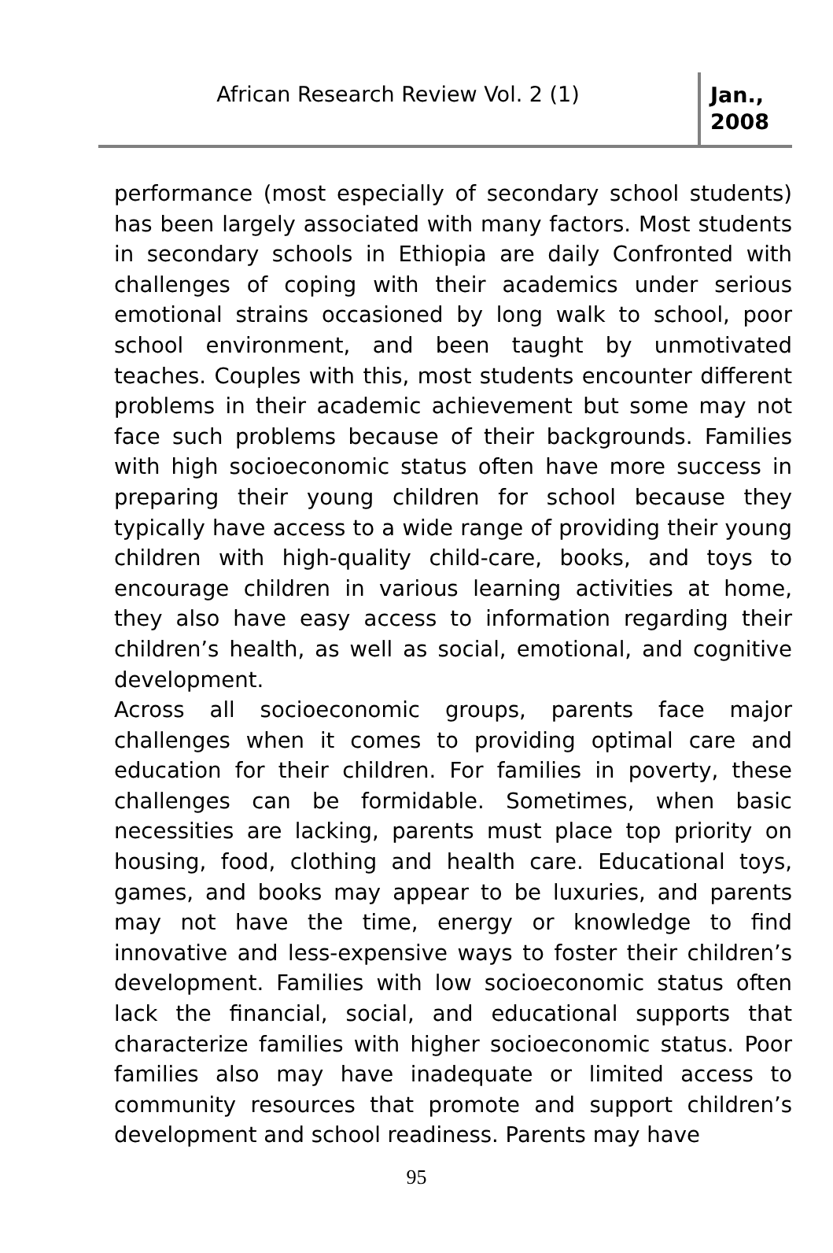African Research Review Vol. 2 (1)
Jan.,
2008
performance (most especially of secondary school students) has been largely associated with many factors. Most students in secondary schools in Ethiopia are daily Confronted with challenges of coping with their academics under serious emotional strains occasioned by long walk to school, poor school environment, and been taught by unmotivated teaches. Couples with this, most students encounter different problems in their academic achievement but some may not face such problems because of their backgrounds. Families with high socioeconomic status often have more success in preparing their young children for school because they typically have access to a wide range of providing their young children with high-quality child-care, books, and toys to encourage children in various learning activities at home, they also have easy access to information regarding their children’s health, as well as social, emotional, and cognitive development.
Across all socioeconomic groups, parents face major challenges when it comes to providing optimal care and education for their children. For families in poverty, these challenges can be formidable. Sometimes, when basic necessities are lacking, parents must place top priority on housing, food, clothing and health care. Educational toys, games, and books may appear to be luxuries, and parents may not have the time, energy or knowledge to find innovative and less-expensive ways to foster their children’s development. Families with low socioeconomic status often lack the financial, social, and educational supports that characterize families with higher socioeconomic status. Poor families also may have inadequate or limited access to community resources that promote and support children’s development and school readiness. Parents may have
95